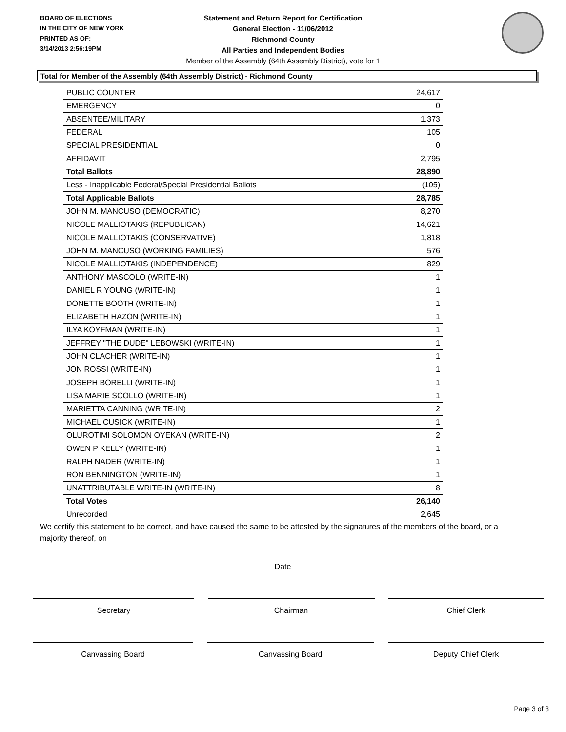BOARD OF ELECTIONS
IN THE CITY OF NEW YORK
PRINTED AS OF:
3/14/2013 2:56:19PM
Statement and Return Report for Certification
General Election - 11/06/2012
Richmond County
All Parties and Independent Bodies
Member of the Assembly (64th Assembly District), vote for 1
Total for Member of the Assembly (64th Assembly District) - Richmond County
| PUBLIC COUNTER | 24,617 |
| EMERGENCY | 0 |
| ABSENTEE/MILITARY | 1,373 |
| FEDERAL | 105 |
| SPECIAL PRESIDENTIAL | 0 |
| AFFIDAVIT | 2,795 |
| Total Ballots | 28,890 |
| Less - Inapplicable Federal/Special Presidential Ballots | (105) |
| Total Applicable Ballots | 28,785 |
| JOHN M. MANCUSO (DEMOCRATIC) | 8,270 |
| NICOLE MALLIOTAKIS (REPUBLICAN) | 14,621 |
| NICOLE MALLIOTAKIS (CONSERVATIVE) | 1,818 |
| JOHN M. MANCUSO (WORKING FAMILIES) | 576 |
| NICOLE MALLIOTAKIS (INDEPENDENCE) | 829 |
| ANTHONY MASCOLO (WRITE-IN) | 1 |
| DANIEL R YOUNG (WRITE-IN) | 1 |
| DONETTE BOOTH (WRITE-IN) | 1 |
| ELIZABETH HAZON (WRITE-IN) | 1 |
| ILYA KOYFMAN (WRITE-IN) | 1 |
| JEFFREY "THE DUDE" LEBOWSKI (WRITE-IN) | 1 |
| JOHN CLACHER (WRITE-IN) | 1 |
| JON ROSSI (WRITE-IN) | 1 |
| JOSEPH BORELLI (WRITE-IN) | 1 |
| LISA MARIE SCOLLO (WRITE-IN) | 1 |
| MARIETTA CANNING (WRITE-IN) | 2 |
| MICHAEL CUSICK (WRITE-IN) | 1 |
| OLUROTIMI SOLOMON OYEKAN (WRITE-IN) | 2 |
| OWEN P KELLY (WRITE-IN) | 1 |
| RALPH NADER (WRITE-IN) | 1 |
| RON BENNINGTON (WRITE-IN) | 1 |
| UNATTRIBUTABLE WRITE-IN (WRITE-IN) | 8 |
| Total Votes | 26,140 |
| Unrecorded | 2,645 |
We certify this statement to be correct, and have caused the same to be attested by the signatures of the members of the board, or a majority thereof, on
Date
Secretary Chairman Chief Clerk
Canvassing Board Canvassing Board Deputy Chief Clerk
Page 3 of 3